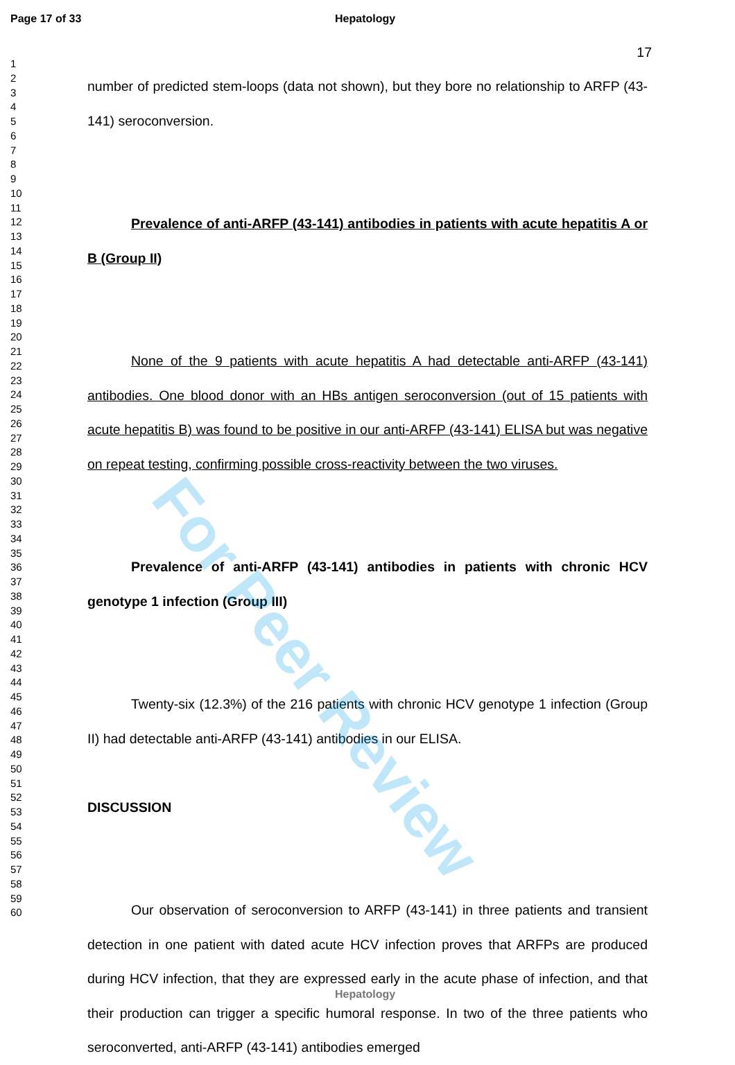Page 17 of 33 Hepatology
1
2
3
4
5
6
7
8
9
10
11
12
13
14
15
16
17
18
19
20
21
22
23
24
25
26
27
28
29
30
31
32
33
34
35
36
37
38
39
40
41
42
43
44
45
46
47
48
49
50
51
52
53
54
55
56
57
58
59
60
17
number of predicted stem-loops (data not shown), but they bore no relationship to ARFP (43-141) seroconversion.
Prevalence of anti-ARFP (43-141) antibodies in patients with acute hepatitis A or B (Group II)
None of the 9 patients with acute hepatitis A had detectable anti-ARFP (43-141) antibodies. One blood donor with an HBs antigen seroconversion (out of 15 patients with acute hepatitis B) was found to be positive in our anti-ARFP (43-141) ELISA but was negative on repeat testing, confirming possible cross-reactivity between the two viruses.
Prevalence of anti-ARFP (43-141) antibodies in patients with chronic HCV genotype 1 infection (Group III)
Twenty-six (12.3%) of the 216 patients with chronic HCV genotype 1 infection (Group II) had detectable anti-ARFP (43-141) antibodies in our ELISA.
DISCUSSION
Our observation of seroconversion to ARFP (43-141) in three patients and transient detection in one patient with dated acute HCV infection proves that ARFPs are produced during HCV infection, that they are expressed early in the acute phase of infection, and that their production can trigger a specific humoral response. In two of the three patients who seroconverted, anti-ARFP (43-141) antibodies emerged
For Peer Review
Hepatology